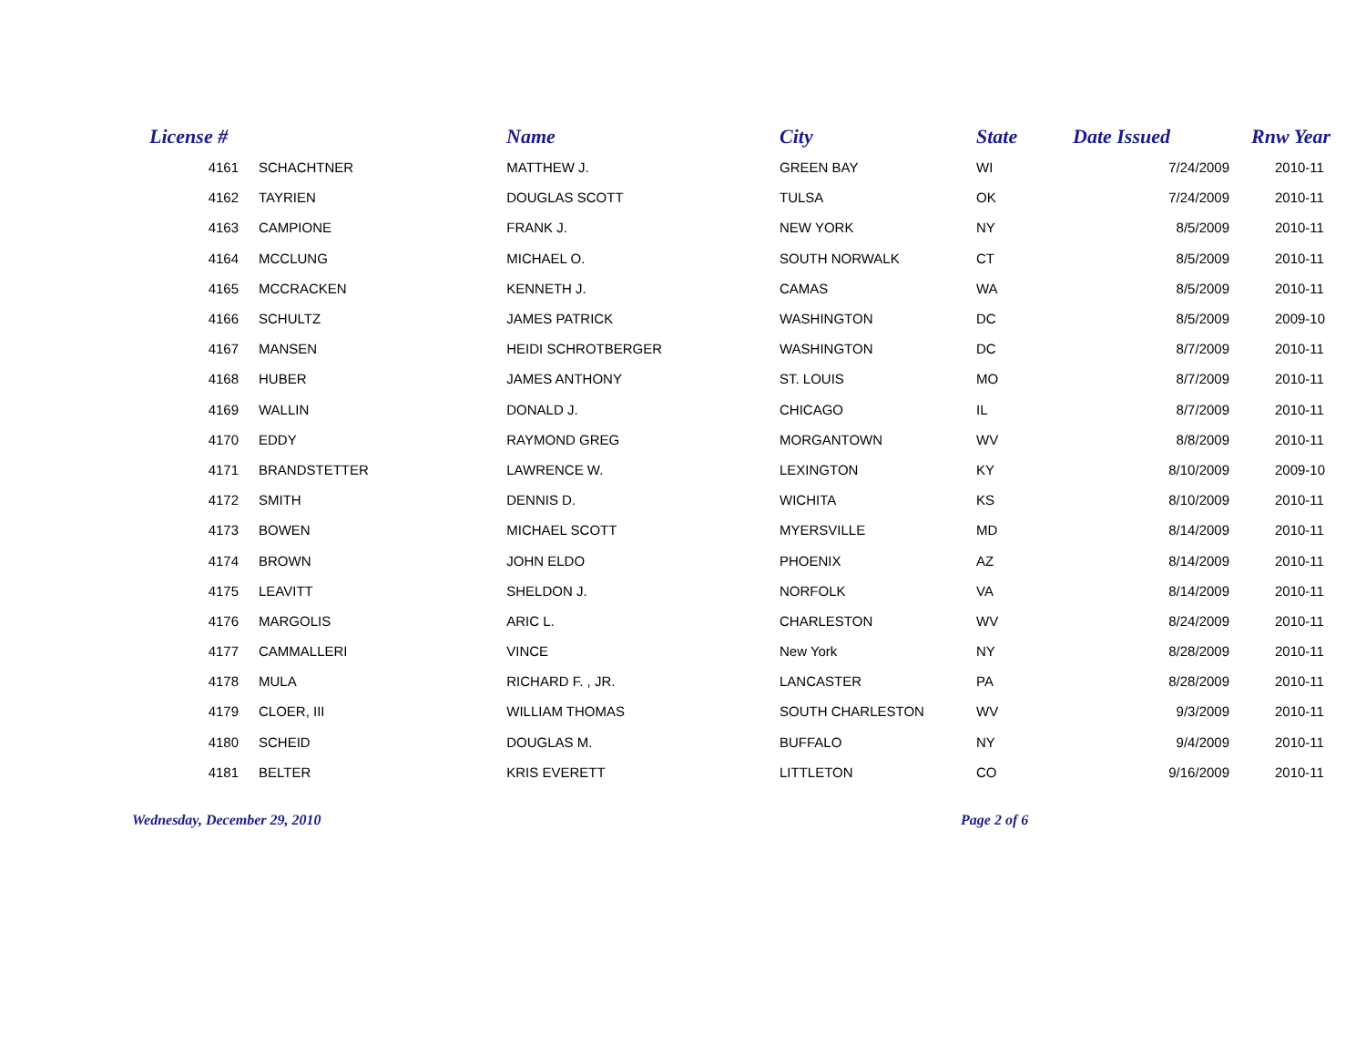| License # | Name | | City | State | Date Issued | Rnw Year |
| --- | --- | --- | --- | --- | --- | --- |
| 4161 | SCHACHTNER | MATTHEW J. | GREEN BAY | WI | 7/24/2009 | 2010-11 |
| 4162 | TAYRIEN | DOUGLAS SCOTT | TULSA | OK | 7/24/2009 | 2010-11 |
| 4163 | CAMPIONE | FRANK J. | NEW YORK | NY | 8/5/2009 | 2010-11 |
| 4164 | MCCLUNG | MICHAEL O. | SOUTH NORWALK | CT | 8/5/2009 | 2010-11 |
| 4165 | MCCRACKEN | KENNETH J. | CAMAS | WA | 8/5/2009 | 2010-11 |
| 4166 | SCHULTZ | JAMES PATRICK | WASHINGTON | DC | 8/5/2009 | 2009-10 |
| 4167 | MANSEN | HEIDI SCHROTBERGER | WASHINGTON | DC | 8/7/2009 | 2010-11 |
| 4168 | HUBER | JAMES ANTHONY | ST. LOUIS | MO | 8/7/2009 | 2010-11 |
| 4169 | WALLIN | DONALD J. | CHICAGO | IL | 8/7/2009 | 2010-11 |
| 4170 | EDDY | RAYMOND GREG | MORGANTOWN | WV | 8/8/2009 | 2010-11 |
| 4171 | BRANDSTETTER | LAWRENCE W. | LEXINGTON | KY | 8/10/2009 | 2009-10 |
| 4172 | SMITH | DENNIS D. | WICHITA | KS | 8/10/2009 | 2010-11 |
| 4173 | BOWEN | MICHAEL SCOTT | MYERSVILLE | MD | 8/14/2009 | 2010-11 |
| 4174 | BROWN | JOHN ELDO | PHOENIX | AZ | 8/14/2009 | 2010-11 |
| 4175 | LEAVITT | SHELDON J. | NORFOLK | VA | 8/14/2009 | 2010-11 |
| 4176 | MARGOLIS | ARIC L. | CHARLESTON | WV | 8/24/2009 | 2010-11 |
| 4177 | CAMMALLERI | VINCE | New York | NY | 8/28/2009 | 2010-11 |
| 4178 | MULA | RICHARD F. , JR. | LANCASTER | PA | 8/28/2009 | 2010-11 |
| 4179 | CLOER, III | WILLIAM THOMAS | SOUTH CHARLESTON | WV | 9/3/2009 | 2010-11 |
| 4180 | SCHEID | DOUGLAS M. | BUFFALO | NY | 9/4/2009 | 2010-11 |
| 4181 | BELTER | KRIS EVERETT | LITTLETON | CO | 9/16/2009 | 2010-11 |
Wednesday, December 29, 2010 Page 2 of 6